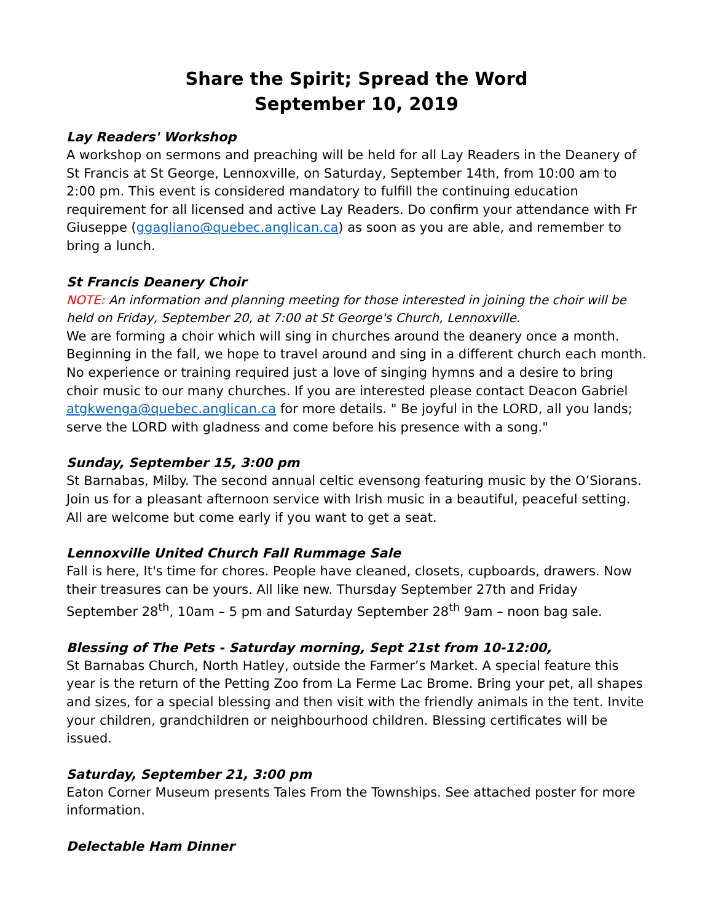Share the Spirit; Spread the Word
September 10, 2019
Lay Readers' Workshop
A workshop on sermons and preaching will be held for all Lay Readers in the Deanery of St Francis at St George, Lennoxville, on Saturday, September 14th, from 10:00 am to 2:00 pm. This event is considered mandatory to fulfill the continuing education requirement for all licensed and active Lay Readers. Do confirm your attendance with Fr Giuseppe (ggagliano@quebec.anglican.ca) as soon as you are able, and remember to bring a lunch.
St Francis Deanery Choir
NOTE: An information and planning meeting for those interested in joining the choir will be held on Friday, September 20, at 7:00 at St George's Church, Lennoxville.
We are forming a choir which will sing in churches around the deanery once a month. Beginning in the fall, we hope to travel around and sing in a different church each month. No experience or training required just a love of singing hymns and a desire to bring choir music to our many churches. If you are interested please contact Deacon Gabriel atgkwenga@quebec.anglican.ca for more details. " Be joyful in the LORD, all you lands; serve the LORD with gladness and come before his presence with a song."
Sunday, September 15, 3:00 pm
St Barnabas, Milby. The second annual celtic evensong featuring music by the O’Siorans. Join us for a pleasant afternoon service with Irish music in a beautiful, peaceful setting. All are welcome but come early if you want to get a seat.
Lennoxville United Church Fall Rummage Sale
Fall is here, It's time for chores. People have cleaned, closets, cupboards, drawers. Now their treasures can be yours. All like new. Thursday September 27th and Friday September 28<sup>th</sup>, 10am – 5 pm and Saturday September 28<sup>th</sup> 9am – noon bag sale.
Blessing of The Pets - Saturday morning, Sept 21st from 10-12:00,
St Barnabas Church, North Hatley, outside the Farmer’s Market. A special feature this year is the return of the Petting Zoo from La Ferme Lac Brome. Bring your pet, all shapes and sizes, for a special blessing and then visit with the friendly animals in the tent. Invite your children, grandchildren or neighbourhood children. Blessing certificates will be issued.
Saturday, September 21, 3:00 pm
Eaton Corner Museum presents Tales From the Townships. See attached poster for more information.
Delectable Ham Dinner